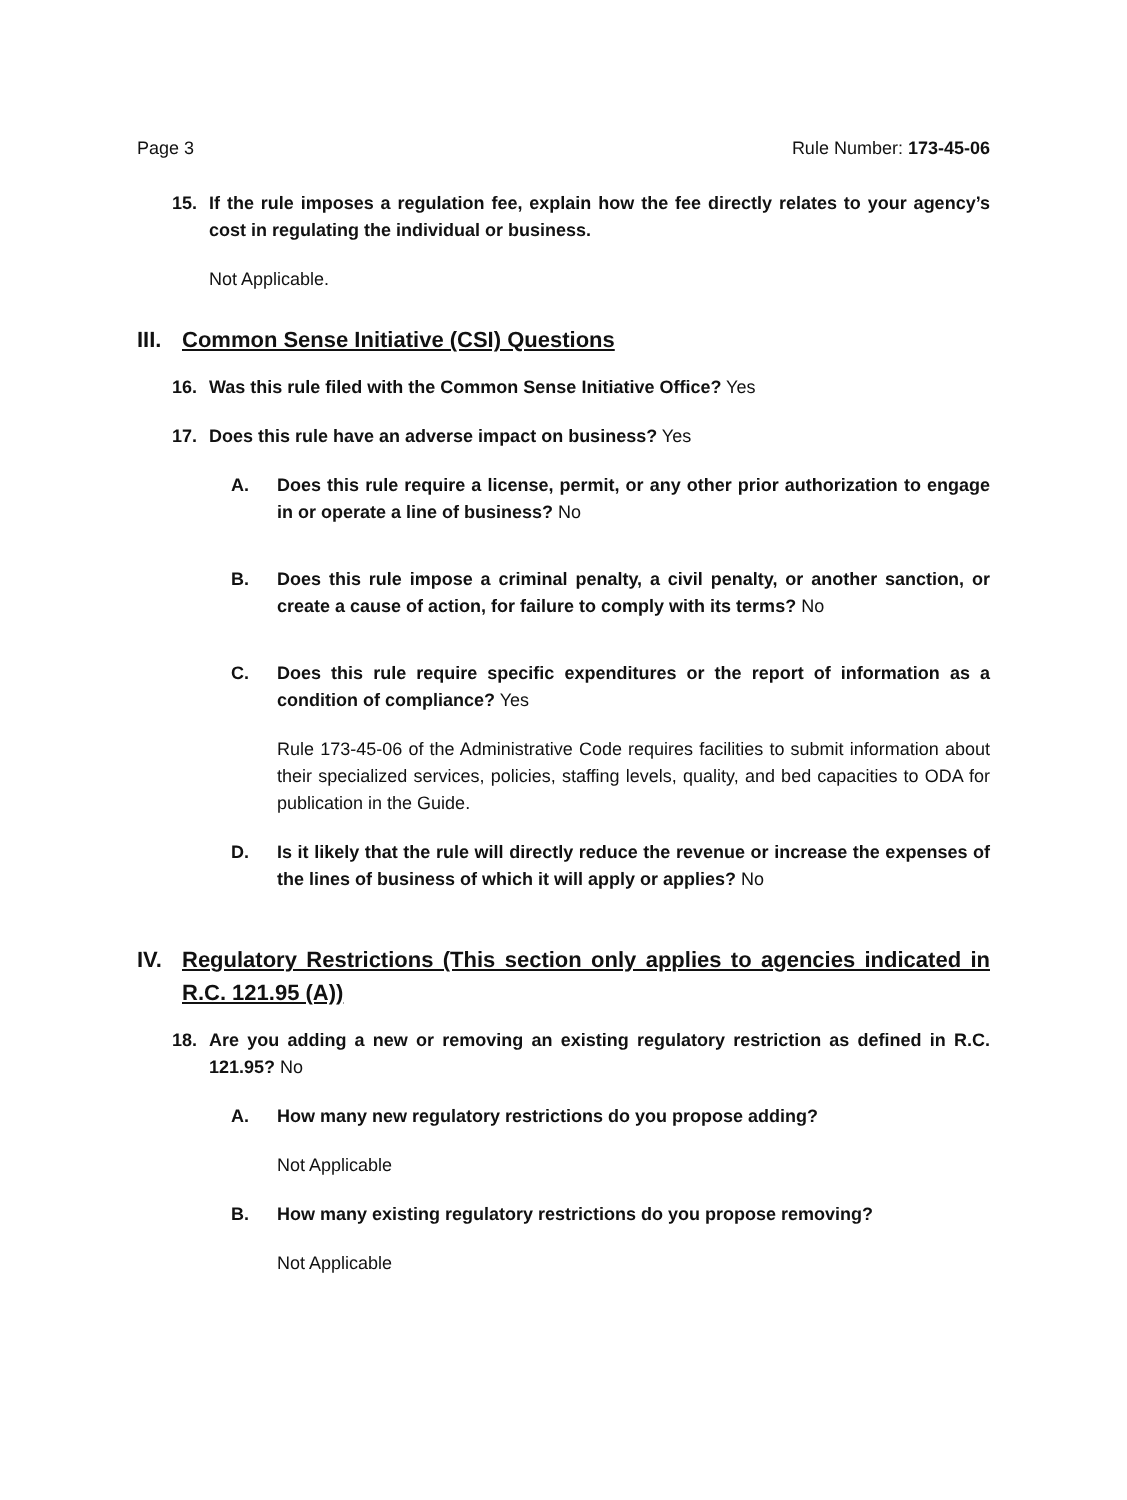Page 3 Rule Number: 173-45-06
15. If the rule imposes a regulation fee, explain how the fee directly relates to your agency’s cost in regulating the individual or business.
Not Applicable.
III. Common Sense Initiative (CSI) Questions
16. Was this rule filed with the Common Sense Initiative Office? Yes
17. Does this rule have an adverse impact on business? Yes
A. Does this rule require a license, permit, or any other prior authorization to engage in or operate a line of business? No
B. Does this rule impose a criminal penalty, a civil penalty, or another sanction, or create a cause of action, for failure to comply with its terms? No
C. Does this rule require specific expenditures or the report of information as a condition of compliance? Yes
Rule 173-45-06 of the Administrative Code requires facilities to submit information about their specialized services, policies, staffing levels, quality, and bed capacities to ODA for publication in the Guide.
D. Is it likely that the rule will directly reduce the revenue or increase the expenses of the lines of business of which it will apply or applies? No
IV. Regulatory Restrictions (This section only applies to agencies indicated in R.C. 121.95 (A))
18. Are you adding a new or removing an existing regulatory restriction as defined in R.C. 121.95? No
A. How many new regulatory restrictions do you propose adding?
Not Applicable
B. How many existing regulatory restrictions do you propose removing?
Not Applicable